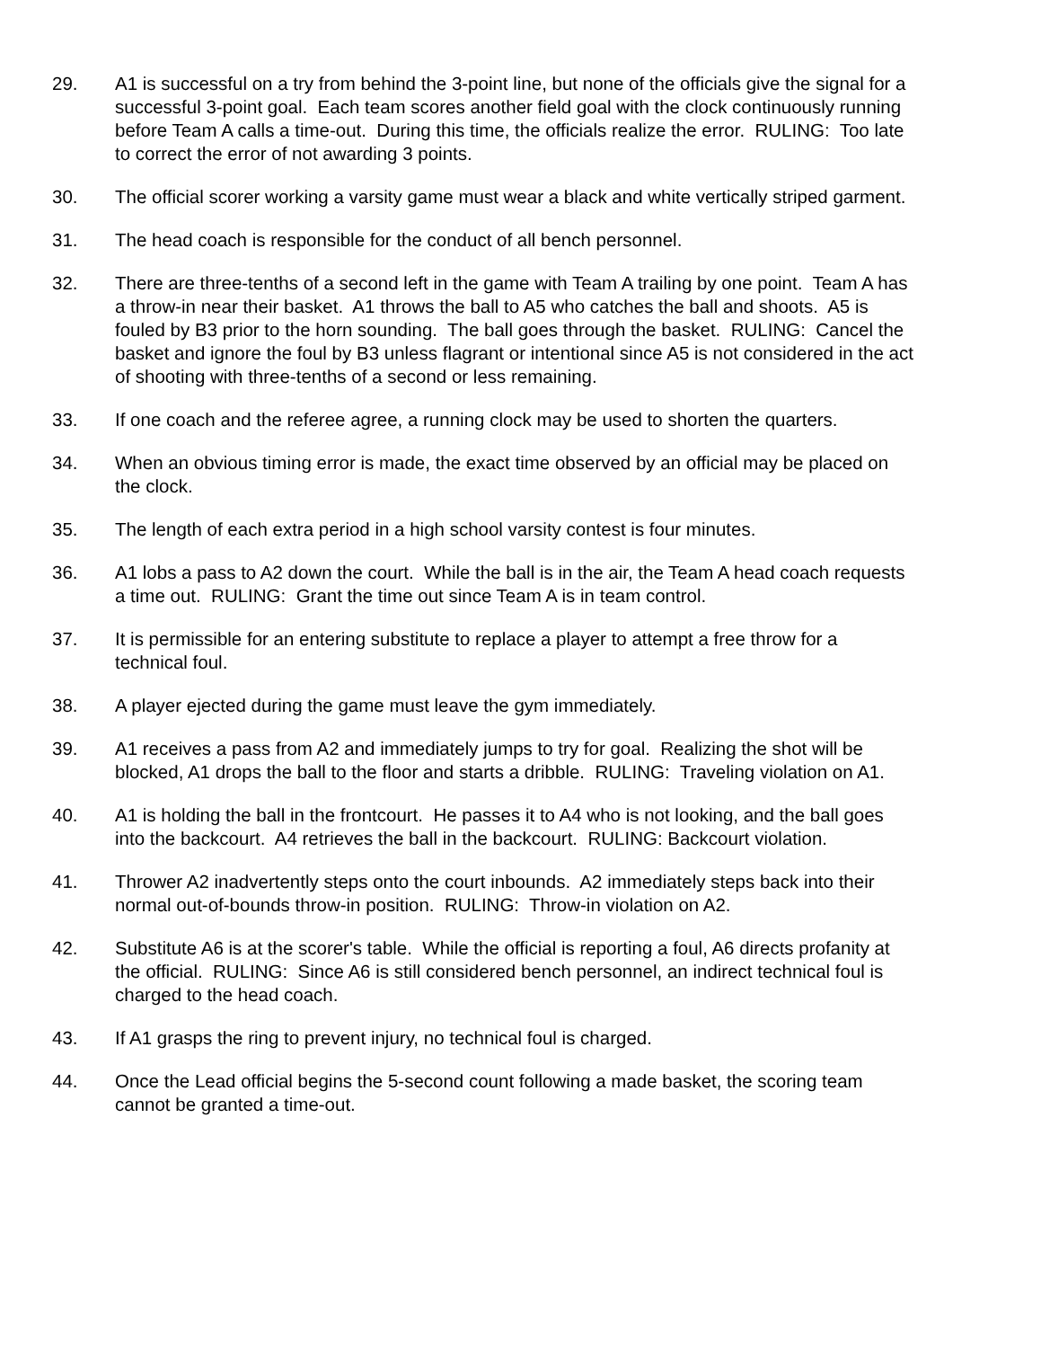29. A1 is successful on a try from behind the 3-point line, but none of the officials give the signal for a successful 3-point goal. Each team scores another field goal with the clock continuously running before Team A calls a time-out. During this time, the officials realize the error. RULING: Too late to correct the error of not awarding 3 points.
30. The official scorer working a varsity game must wear a black and white vertically striped garment.
31. The head coach is responsible for the conduct of all bench personnel.
32. There are three-tenths of a second left in the game with Team A trailing by one point. Team A has a throw-in near their basket. A1 throws the ball to A5 who catches the ball and shoots. A5 is fouled by B3 prior to the horn sounding. The ball goes through the basket. RULING: Cancel the basket and ignore the foul by B3 unless flagrant or intentional since A5 is not considered in the act of shooting with three-tenths of a second or less remaining.
33. If one coach and the referee agree, a running clock may be used to shorten the quarters.
34. When an obvious timing error is made, the exact time observed by an official may be placed on the clock.
35. The length of each extra period in a high school varsity contest is four minutes.
36. A1 lobs a pass to A2 down the court. While the ball is in the air, the Team A head coach requests a time out. RULING: Grant the time out since Team A is in team control.
37. It is permissible for an entering substitute to replace a player to attempt a free throw for a technical foul.
38. A player ejected during the game must leave the gym immediately.
39. A1 receives a pass from A2 and immediately jumps to try for goal. Realizing the shot will be blocked, A1 drops the ball to the floor and starts a dribble. RULING: Traveling violation on A1.
40. A1 is holding the ball in the frontcourt. He passes it to A4 who is not looking, and the ball goes into the backcourt. A4 retrieves the ball in the backcourt. RULING: Backcourt violation.
41. Thrower A2 inadvertently steps onto the court inbounds. A2 immediately steps back into their normal out-of-bounds throw-in position. RULING: Throw-in violation on A2.
42. Substitute A6 is at the scorer's table. While the official is reporting a foul, A6 directs profanity at the official. RULING: Since A6 is still considered bench personnel, an indirect technical foul is charged to the head coach.
43. If A1 grasps the ring to prevent injury, no technical foul is charged.
44. Once the Lead official begins the 5-second count following a made basket, the scoring team cannot be granted a time-out.